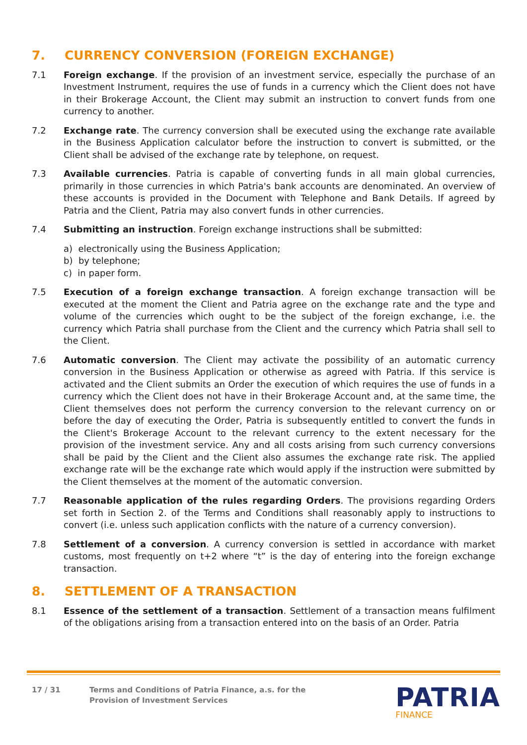7. CURRENCY CONVERSION (FOREIGN EXCHANGE)
7.1 Foreign exchange. If the provision of an investment service, especially the purchase of an Investment Instrument, requires the use of funds in a currency which the Client does not have in their Brokerage Account, the Client may submit an instruction to convert funds from one currency to another.
7.2 Exchange rate. The currency conversion shall be executed using the exchange rate available in the Business Application calculator before the instruction to convert is submitted, or the Client shall be advised of the exchange rate by telephone, on request.
7.3 Available currencies. Patria is capable of converting funds in all main global currencies, primarily in those currencies in which Patria's bank accounts are denominated. An overview of these accounts is provided in the Document with Telephone and Bank Details. If agreed by Patria and the Client, Patria may also convert funds in other currencies.
7.4 Submitting an instruction. Foreign exchange instructions shall be submitted:
a) electronically using the Business Application;
b) by telephone;
c) in paper form.
7.5 Execution of a foreign exchange transaction. A foreign exchange transaction will be executed at the moment the Client and Patria agree on the exchange rate and the type and volume of the currencies which ought to be the subject of the foreign exchange, i.e. the currency which Patria shall purchase from the Client and the currency which Patria shall sell to the Client.
7.6 Automatic conversion. The Client may activate the possibility of an automatic currency conversion in the Business Application or otherwise as agreed with Patria. If this service is activated and the Client submits an Order the execution of which requires the use of funds in a currency which the Client does not have in their Brokerage Account and, at the same time, the Client themselves does not perform the currency conversion to the relevant currency on or before the day of executing the Order, Patria is subsequently entitled to convert the funds in the Client's Brokerage Account to the relevant currency to the extent necessary for the provision of the investment service. Any and all costs arising from such currency conversions shall be paid by the Client and the Client also assumes the exchange rate risk. The applied exchange rate will be the exchange rate which would apply if the instruction were submitted by the Client themselves at the moment of the automatic conversion.
7.7 Reasonable application of the rules regarding Orders. The provisions regarding Orders set forth in Section 2. of the Terms and Conditions shall reasonably apply to instructions to convert (i.e. unless such application conflicts with the nature of a currency conversion).
7.8 Settlement of a conversion. A currency conversion is settled in accordance with market customs, most frequently on t+2 where “t” is the day of entering into the foreign exchange transaction.
8. SETTLEMENT OF A TRANSACTION
8.1 Essence of the settlement of a transaction. Settlement of a transaction means fulfilment of the obligations arising from a transaction entered into on the basis of an Order. Patria
17 / 31 Terms and Conditions of Patria Finance, a.s. for the
Provision of Investment Services
PATRIA
FINANCE